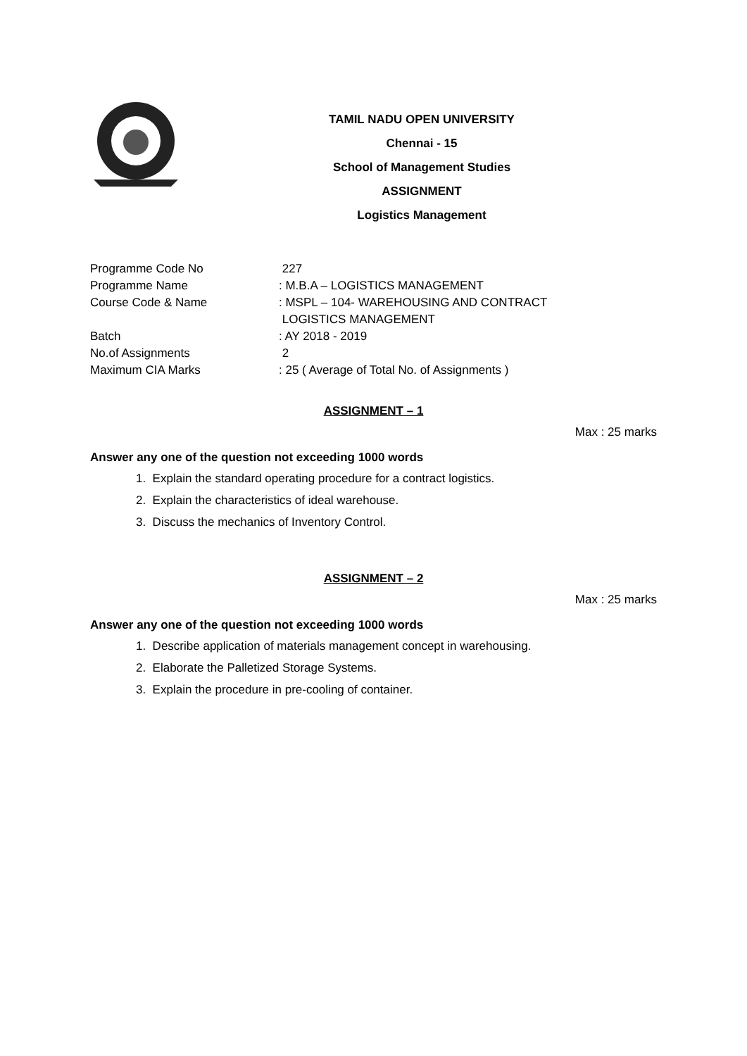TAMIL NADU OPEN UNIVERSITY
Chennai - 15
School of Management Studies
ASSIGNMENT
Logistics Management
| Programme Code No | 227 |
| Programme Name | : M.B.A – LOGISTICS MANAGEMENT |
| Course Code & Name | : MSPL – 104- WAREHOUSING AND CONTRACT LOGISTICS MANAGEMENT |
| Batch | : AY 2018 - 2019 |
| No.of Assignments | 2 |
| Maximum CIA Marks | : 25 ( Average of Total No. of Assignments ) |
ASSIGNMENT – 1
Max : 25 marks
Answer any one of the question not exceeding 1000 words
1. Explain the standard operating procedure for a contract logistics.
2. Explain the characteristics of ideal warehouse.
3. Discuss the mechanics of Inventory Control.
ASSIGNMENT – 2
Max : 25 marks
Answer any one of the question not exceeding 1000 words
1. Describe application of materials management concept in warehousing.
2. Elaborate the Palletized Storage Systems.
3. Explain the procedure in pre-cooling of container.